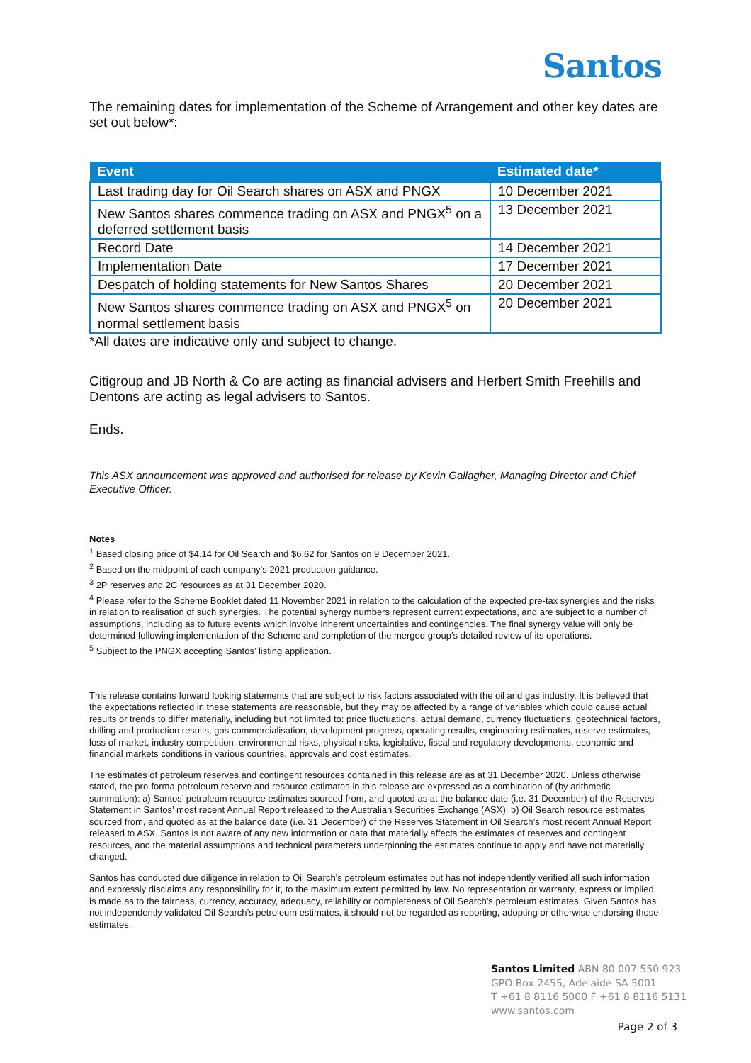Santos
The remaining dates for implementation of the Scheme of Arrangement and other key dates are set out below*:
| Event | Estimated date* |
| --- | --- |
| Last trading day for Oil Search shares on ASX and PNGX | 10 December 2021 |
| New Santos shares commence trading on ASX and PNGX<sup>5</sup> on a deferred settlement basis | 13 December 2021 |
| Record Date | 14 December 2021 |
| Implementation Date | 17 December 2021 |
| Despatch of holding statements for New Santos Shares | 20 December 2021 |
| New Santos shares commence trading on ASX and PNGX<sup>5</sup> on normal settlement basis | 20 December 2021 |
*All dates are indicative only and subject to change.
Citigroup and JB North & Co are acting as financial advisers and Herbert Smith Freehills and Dentons are acting as legal advisers to Santos.
Ends.
This ASX announcement was approved and authorised for release by Kevin Gallagher, Managing Director and Chief Executive Officer.
Notes
<sup>1</sup> Based closing price of $4.14 for Oil Search and $6.62 for Santos on 9 December 2021.
<sup>2</sup> Based on the midpoint of each company’s 2021 production guidance.
<sup>3</sup> 2P reserves and 2C resources as at 31 December 2020.
<sup>4</sup> Please refer to the Scheme Booklet dated 11 November 2021 in relation to the calculation of the expected pre-tax synergies and the risks in relation to realisation of such synergies. The potential synergy numbers represent current expectations, and are subject to a number of assumptions, including as to future events which involve inherent uncertainties and contingencies. The final synergy value will only be determined following implementation of the Scheme and completion of the merged group’s detailed review of its operations.
<sup>5</sup> Subject to the PNGX accepting Santos’ listing application.
This release contains forward looking statements that are subject to risk factors associated with the oil and gas industry. It is believed that the expectations reflected in these statements are reasonable, but they may be affected by a range of variables which could cause actual results or trends to differ materially, including but not limited to: price fluctuations, actual demand, currency fluctuations, geotechnical factors, drilling and production results, gas commercialisation, development progress, operating results, engineering estimates, reserve estimates, loss of market, industry competition, environmental risks, physical risks, legislative, fiscal and regulatory developments, economic and financial markets conditions in various countries, approvals and cost estimates.
The estimates of petroleum reserves and contingent resources contained in this release are as at 31 December 2020. Unless otherwise stated, the pro-forma petroleum reserve and resource estimates in this release are expressed as a combination of (by arithmetic summation): a) Santos’ petroleum resource estimates sourced from, and quoted as at the balance date (i.e. 31 December) of the Reserves Statement in Santos’ most recent Annual Report released to the Australian Securities Exchange (ASX). b) Oil Search resource estimates sourced from, and quoted as at the balance date (i.e. 31 December) of the Reserves Statement in Oil Search’s most recent Annual Report released to ASX. Santos is not aware of any new information or data that materially affects the estimates of reserves and contingent resources, and the material assumptions and technical parameters underpinning the estimates continue to apply and have not materially changed.
Santos has conducted due diligence in relation to Oil Search’s petroleum estimates but has not independently verified all such information and expressly disclaims any responsibility for it, to the maximum extent permitted by law. No representation or warranty, express or implied, is made as to the fairness, currency, accuracy, adequacy, reliability or completeness of Oil Search’s petroleum estimates. Given Santos has not independently validated Oil Search’s petroleum estimates, it should not be regarded as reporting, adopting or otherwise endorsing those estimates.
Santos Limited ABN 80 007 550 923
GPO Box 2455, Adelaide SA 5001
T +61 8 8116 5000 F +61 8 8116 5131
www.santos.com
Page 2 of 3